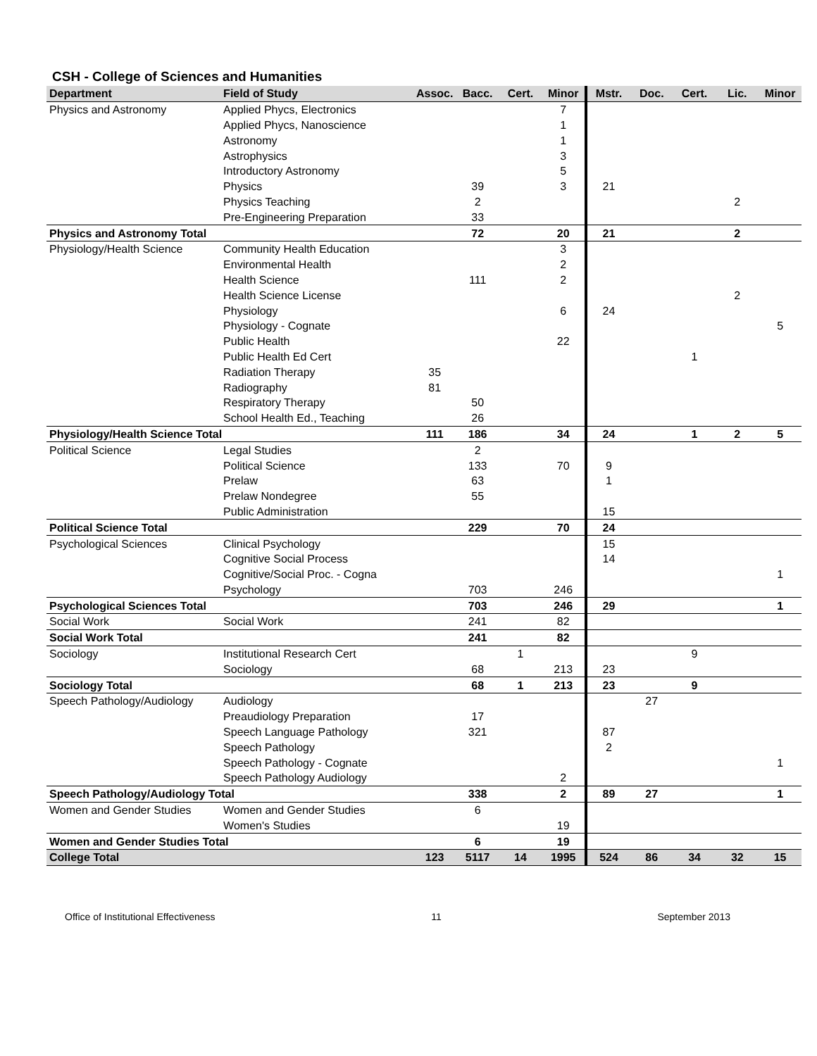CSH - College of Sciences and Humanities
| Department | Field of Study | Assoc. | Bacc. | Cert. | Minor | Mstr. | Doc. | Cert. | Lic. | Minor |
| --- | --- | --- | --- | --- | --- | --- | --- | --- | --- | --- |
| Physics and Astronomy | Applied Phycs, Electronics | | | | 7 | | | | | |
| | Applied Phycs, Nanoscience | | | | 1 | | | | | |
| | Astronomy | | | | 1 | | | | | |
| | Astrophysics | | | | 3 | | | | | |
| | Introductory Astronomy | | | | 5 | | | | | |
| | Physics | | 39 | | 3 | 21 | | | | |
| | Physics Teaching | | 2 | | | | | | 2 | |
| | Pre-Engineering Preparation | | 33 | | | | | | | |
| Physics and Astronomy Total | | | 72 | | 20 | 21 | | | 2 | |
| Physiology/Health Science | Community Health Education | | | | 3 | | | | | |
| | Environmental Health | | | | 2 | | | | | |
| | Health Science | | 111 | | 2 | | | | | |
| | Health Science License | | | | | | | | 2 | |
| | Physiology | | | | 6 | 24 | | | | |
| | Physiology - Cognate | | | | | | | | | 5 |
| | Public Health | | | | 22 | | | | | |
| | Public Health Ed Cert | | | | | | | 1 | | |
| | Radiation Therapy | 35 | | | | | | | | |
| | Radiography | 81 | | | | | | | | |
| | Respiratory Therapy | | 50 | | | | | | | |
| | School Health Ed., Teaching | | 26 | | | | | | | |
| Physiology/Health Science Total | | 111 | 186 | | 34 | 24 | | 1 | 2 | 5 |
| Political Science | Legal Studies | | 2 | | | | | | | |
| | Political Science | | 133 | | 70 | 9 | | | | |
| | Prelaw | | 63 | | | 1 | | | | |
| | Prelaw Nondegree | | 55 | | | | | | | |
| | Public Administration | | | | | 15 | | | | |
| Political Science Total | | | 229 | | 70 | 24 | | | | |
| Psychological Sciences | Clinical Psychology | | | | | 15 | | | | |
| | Cognitive Social Process | | | | | 14 | | | | |
| | Cognitive/Social Proc. - Cogna | | | | | | | | | 1 |
| | Psychology | | 703 | | 246 | | | | | |
| Psychological Sciences Total | | | 703 | | 246 | 29 | | | | 1 |
| Social Work | Social Work | | 241 | | 82 | | | | | |
| Social Work Total | | | 241 | | 82 | | | | | |
| Sociology | Institutional Research Cert | | | 1 | | | | 9 | | |
| | Sociology | | 68 | | 213 | 23 | | | | |
| Sociology Total | | | 68 | 1 | 213 | 23 | | 9 | | |
| Speech Pathology/Audiology | Audiology | | | | | | 27 | | | |
| | Preaudiology Preparation | | 17 | | | | | | | |
| | Speech Language Pathology | | 321 | | | 87 | | | | |
| | Speech Pathology | | | | | 2 | | | | |
| | Speech Pathology - Cognate | | | | | | | | | 1 |
| | Speech Pathology Audiology | | | | 2 | | | | | |
| Speech Pathology/Audiology Total | | | 338 | | 2 | 89 | 27 | | | 1 |
| Women and Gender Studies | Women and Gender Studies | | 6 | | | | | | | |
| | Women's Studies | | | | 19 | | | | | |
| Women and Gender Studies Total | | | 6 | | 19 | | | | | |
| College Total | | 123 | 5117 | 14 | 1995 | 524 | 86 | 34 | 32 | 15 |
Office of Institutional Effectiveness 11 September 2013